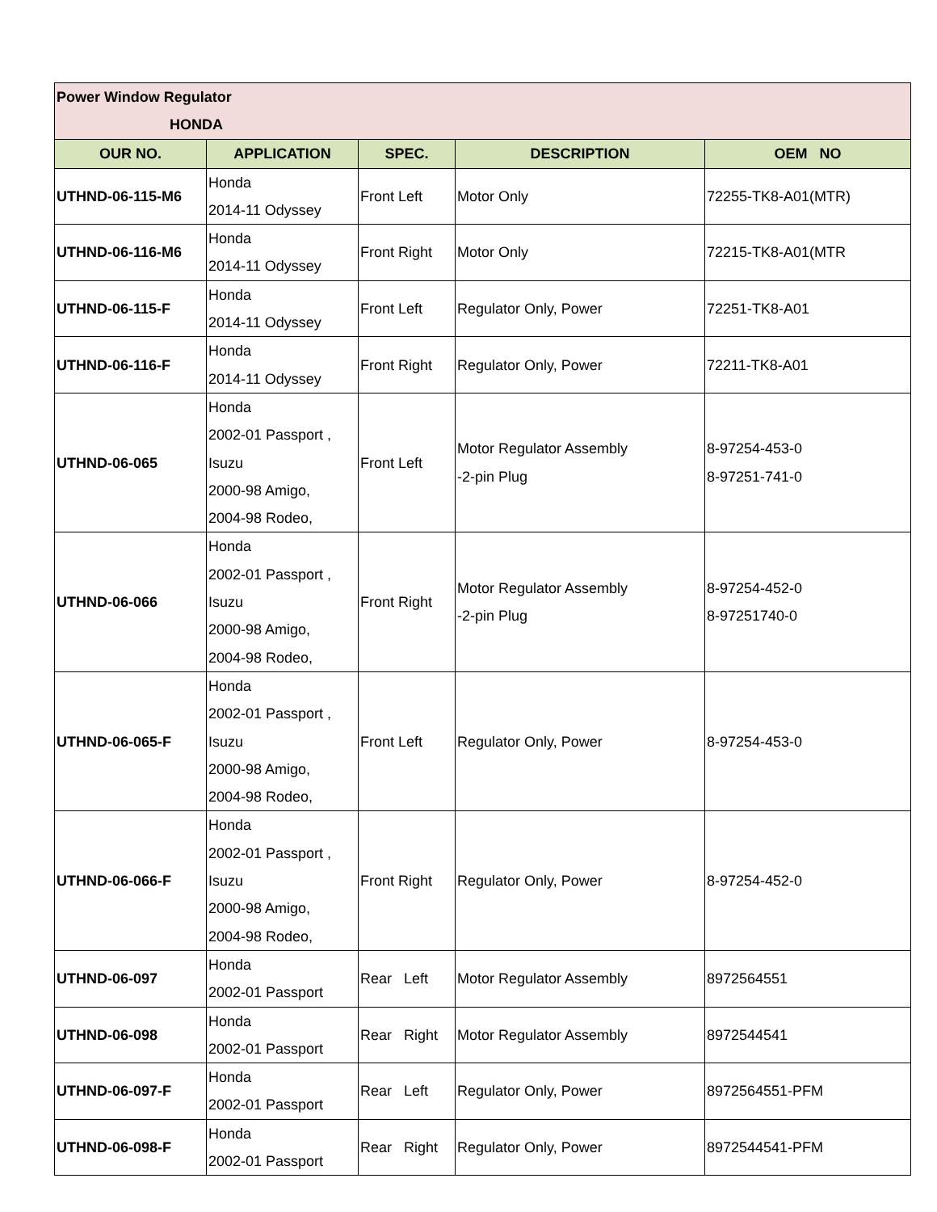| Power Window Regulator HONDA | | | | |
| OUR NO. | APPLICATION | SPEC. | DESCRIPTION | OEM NO |
| UTHND-06-115-M6 | Honda 2014-11 Odyssey | Front Left | Motor Only | 72255-TK8-A01(MTR) |
| UTHND-06-116-M6 | Honda 2014-11 Odyssey | Front Right | Motor Only | 72215-TK8-A01(MTR |
| UTHND-06-115-F | Honda 2014-11 Odyssey | Front Left | Regulator Only, Power | 72251-TK8-A01 |
| UTHND-06-116-F | Honda 2014-11 Odyssey | Front Right | Regulator Only, Power | 72211-TK8-A01 |
| UTHND-06-065 | Honda 2002-01 Passport , Isuzu 2000-98 Amigo, 2004-98 Rodeo, | Front Left | Motor Regulator Assembly -2-pin Plug | 8-97254-453-0 8-97251-741-0 |
| UTHND-06-066 | Honda 2002-01 Passport , Isuzu 2000-98 Amigo, 2004-98 Rodeo, | Front Right | Motor Regulator Assembly -2-pin Plug | 8-97254-452-0 8-97251740-0 |
| UTHND-06-065-F | Honda 2002-01 Passport , Isuzu 2000-98 Amigo, 2004-98 Rodeo, | Front Left | Regulator Only, Power | 8-97254-453-0 |
| UTHND-06-066-F | Honda 2002-01 Passport , Isuzu 2000-98 Amigo, 2004-98 Rodeo, | Front Right | Regulator Only, Power | 8-97254-452-0 |
| UTHND-06-097 | Honda 2002-01 Passport | Rear Left | Motor Regulator Assembly | 8972564551 |
| UTHND-06-098 | Honda 2002-01 Passport | Rear Right | Motor Regulator Assembly | 8972544541 |
| UTHND-06-097-F | Honda 2002-01 Passport | Rear Left | Regulator Only, Power | 8972564551-PFM |
| UTHND-06-098-F | Honda 2002-01 Passport | Rear Right | Regulator Only, Power | 8972544541-PFM |